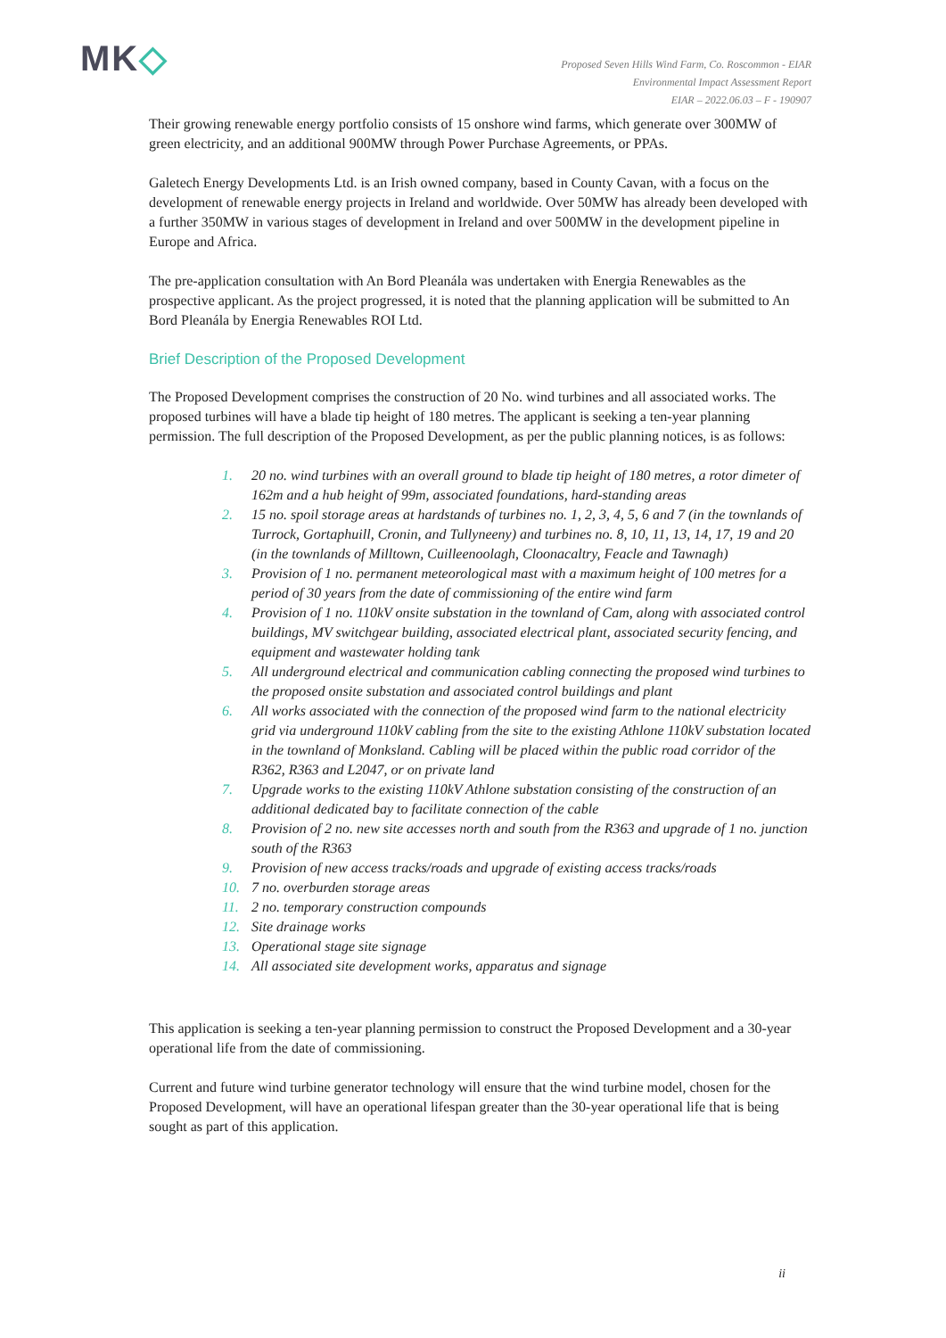MK◇
Proposed Seven Hills Wind Farm, Co. Roscommon - EIAR
Environmental Impact Assessment Report
EIAR – 2022.06.03 – F - 190907
Their growing renewable energy portfolio consists of 15 onshore wind farms, which generate over 300MW of green electricity, and an additional 900MW through Power Purchase Agreements, or PPAs.
Galetech Energy Developments Ltd. is an Irish owned company, based in County Cavan, with a focus on the development of renewable energy projects in Ireland and worldwide. Over 50MW has already been developed with a further 350MW in various stages of development in Ireland and over 500MW in the development pipeline in Europe and Africa.
The pre-application consultation with An Bord Pleanála was undertaken with Energia Renewables as the prospective applicant. As the project progressed, it is noted that the planning application will be submitted to An Bord Pleanála by Energia Renewables ROI Ltd.
Brief Description of the Proposed Development
The Proposed Development comprises the construction of 20 No. wind turbines and all associated works. The proposed turbines will have a blade tip height of 180 metres. The applicant is seeking a ten-year planning permission. The full description of the Proposed Development, as per the public planning notices, is as follows:
1. 20 no. wind turbines with an overall ground to blade tip height of 180 metres, a rotor dimeter of 162m and a hub height of 99m, associated foundations, hard-standing areas
2. 15 no. spoil storage areas at hardstands of turbines no. 1, 2, 3, 4, 5, 6 and 7 (in the townlands of Turrock, Gortaphuill, Cronin, and Tullyneeny) and turbines no. 8, 10, 11, 13, 14, 17, 19 and 20 (in the townlands of Milltown, Cuilleenoolagh, Cloonacaltry, Feacle and Tawnagh)
3. Provision of 1 no. permanent meteorological mast with a maximum height of 100 metres for a period of 30 years from the date of commissioning of the entire wind farm
4. Provision of 1 no. 110kV onsite substation in the townland of Cam, along with associated control buildings, MV switchgear building, associated electrical plant, associated security fencing, and equipment and wastewater holding tank
5. All underground electrical and communication cabling connecting the proposed wind turbines to the proposed onsite substation and associated control buildings and plant
6. All works associated with the connection of the proposed wind farm to the national electricity grid via underground 110kV cabling from the site to the existing Athlone 110kV substation located in the townland of Monksland. Cabling will be placed within the public road corridor of the R362, R363 and L2047, or on private land
7. Upgrade works to the existing 110kV Athlone substation consisting of the construction of an additional dedicated bay to facilitate connection of the cable
8. Provision of 2 no. new site accesses north and south from the R363 and upgrade of 1 no. junction south of the R363
9. Provision of new access tracks/roads and upgrade of existing access tracks/roads
10. 7 no. overburden storage areas
11. 2 no. temporary construction compounds
12. Site drainage works
13. Operational stage site signage
14. All associated site development works, apparatus and signage
This application is seeking a ten-year planning permission to construct the Proposed Development and a 30-year operational life from the date of commissioning.
Current and future wind turbine generator technology will ensure that the wind turbine model, chosen for the Proposed Development, will have an operational lifespan greater than the 30-year operational life that is being sought as part of this application.
ii